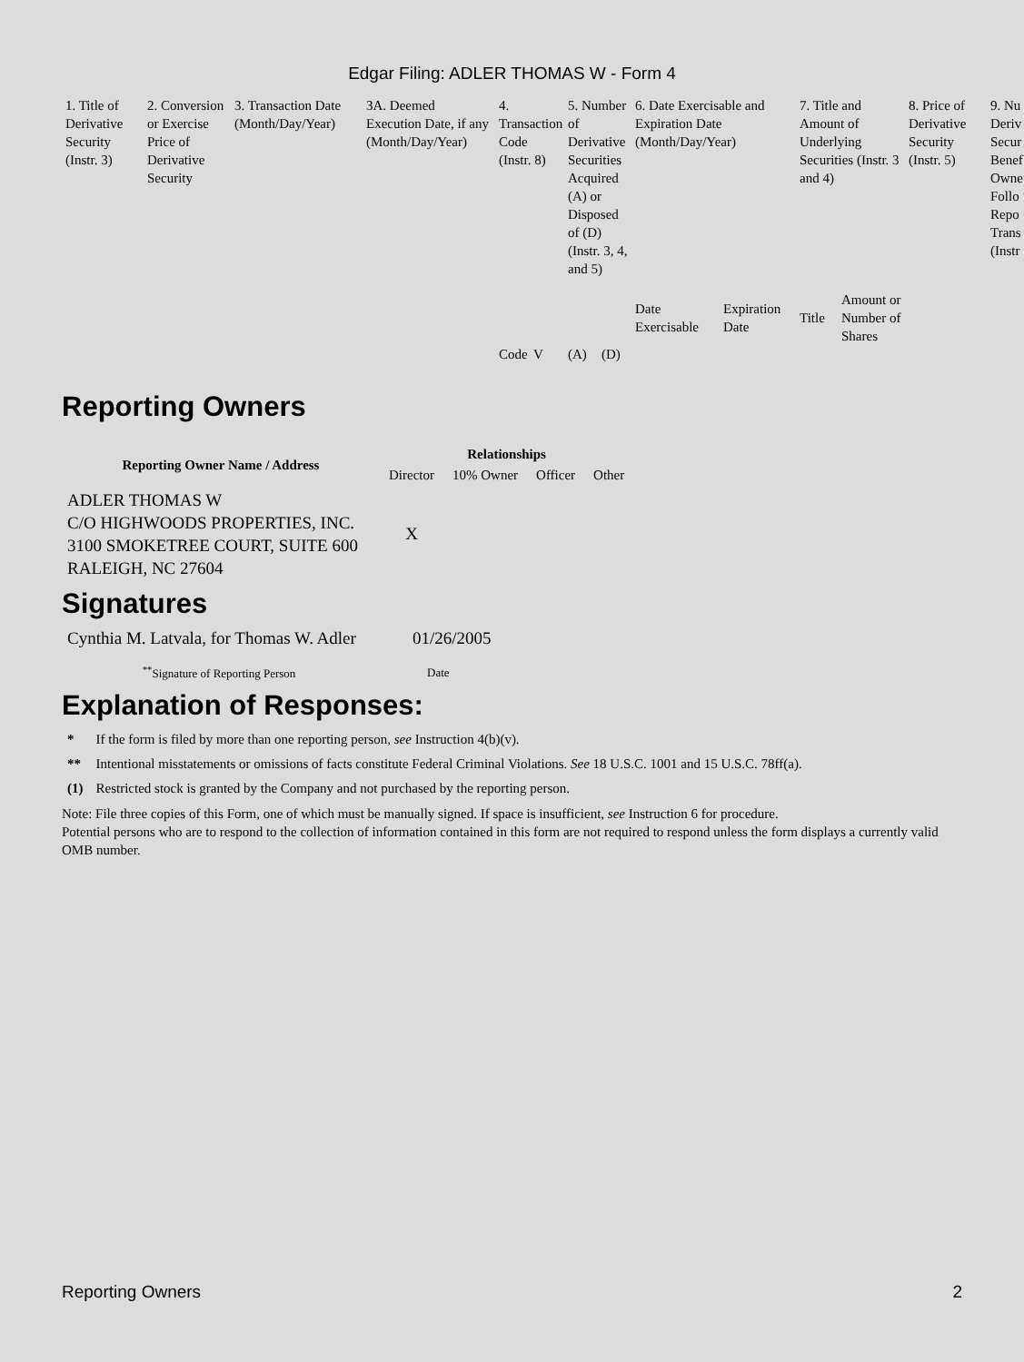Edgar Filing: ADLER THOMAS W - Form 4
| 1. Title of Derivative Security (Instr. 3) | 2. Conversion or Exercise Price of Derivative Security | 3. Transaction Date (Month/Day/Year) | 3A. Deemed Execution Date, if any (Month/Day/Year) | 4. Transaction Code (Instr. 8) | | 5. Number of Derivative Securities Acquired (A) or Disposed of (D) (Instr. 3, 4, and 5) | | 6. Date Exercisable and Expiration Date (Month/Day/Year) | | 7. Title and Amount of Underlying Securities (Instr. 3 and 4) | | 8. Price of Derivative Security (Instr. 5) | 9. Nu Deriv Secur Benef Owne Follo Repo Trans (Instr |
| | | | | | | | | Date Exercisable | Expiration Date | Title | Amount or Number of Shares | | |
| | | | | Code | V | (A) | (D) | | | | | | |
Reporting Owners
| Reporting Owner Name / Address | Relationships | | | |
| --- | --- | --- | --- | --- |
| | Director | 10% Owner | Officer | Other |
| ADLER THOMAS W C/O HIGHWOODS PROPERTIES, INC. 3100 SMOKETREE COURT, SUITE 600 RALEIGH, NC 27604 | X | | | |
Signatures
| Cynthia M. Latvala, for Thomas W. Adler | 01/26/2005 |
| <sup>**</sup> Signature of Reporting Person | Date |
Explanation of Responses:
| * | If the form is filed by more than one reporting person, see Instruction 4(b)(v). |
| ** | Intentional misstatements or omissions of facts constitute Federal Criminal Violations. See 18 U.S.C. 1001 and 15 U.S.C. 78ff(a). |
| (1) | Restricted stock is granted by the Company and not purchased by the reporting person. |
Note: File three copies of this Form, one of which must be manually signed. If space is insufficient, see Instruction 6 for procedure.
Potential persons who are to respond to the collection of information contained in this form are not required to respond unless the form displays a currently valid OMB number.
Reporting Owners 2